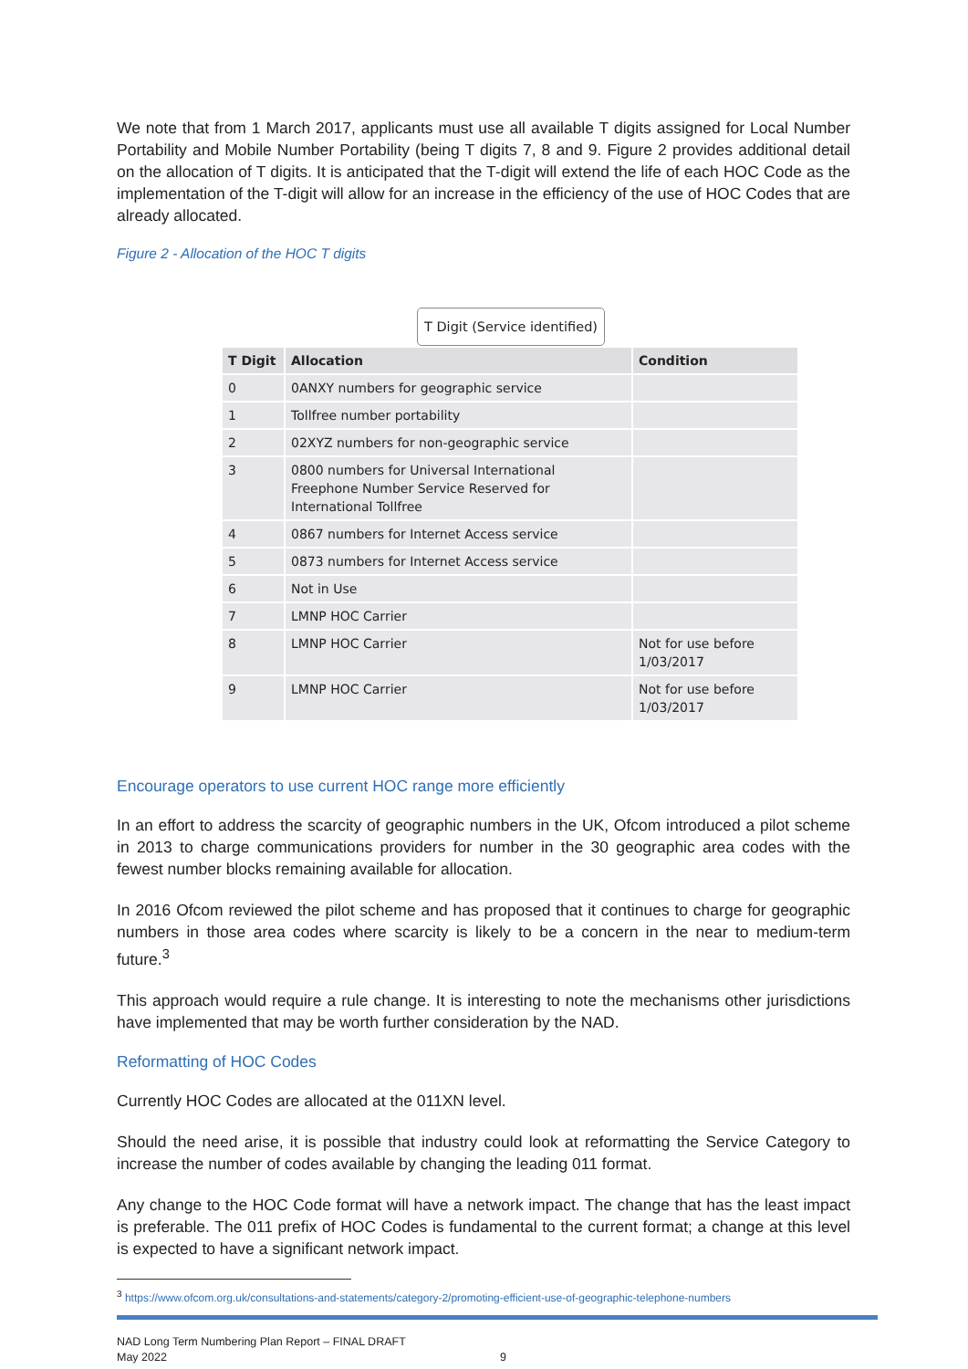We note that from 1 March 2017, applicants must use all available T digits assigned for Local Number Portability and Mobile Number Portability (being T digits 7, 8 and 9. Figure 2 provides additional detail on the allocation of T digits. It is anticipated that the T-digit will extend the life of each HOC Code as the implementation of the T-digit will allow for an increase in the efficiency of the use of HOC Codes that are already allocated.
Figure 2 - Allocation of the HOC T digits
T Digit (Service identified)
| T Digit | Allocation | Condition |
| --- | --- | --- |
| 0 | 0ANXY numbers for geographic service | |
| 1 | Tollfree number portability | |
| 2 | 02XYZ numbers for non-geographic service | |
| 3 | 0800 numbers for Universal International Freephone Number Service Reserved for International Tollfree | |
| 4 | 0867 numbers for Internet Access service | |
| 5 | 0873 numbers for Internet Access service | |
| 6 | Not in Use | |
| 7 | LMNP HOC Carrier | |
| 8 | LMNP HOC Carrier | Not for use before 1/03/2017 |
| 9 | LMNP HOC Carrier | Not for use before 1/03/2017 |
Encourage operators to use current HOC range more efficiently
In an effort to address the scarcity of geographic numbers in the UK, Ofcom introduced a pilot scheme in 2013 to charge communications providers for number in the 30 geographic area codes with the fewest number blocks remaining available for allocation.
In 2016 Ofcom reviewed the pilot scheme and has proposed that it continues to charge for geographic numbers in those area codes where scarcity is likely to be a concern in the near to medium-term future.<sup>3</sup>
This approach would require a rule change. It is interesting to note the mechanisms other jurisdictions have implemented that may be worth further consideration by the NAD.
Reformatting of HOC Codes
Currently HOC Codes are allocated at the 011XN level.
Should the need arise, it is possible that industry could look at reformatting the Service Category to increase the number of codes available by changing the leading 011 format.
Any change to the HOC Code format will have a network impact. The change that has the least impact is preferable. The 011 prefix of HOC Codes is fundamental to the current format; a change at this level is expected to have a significant network impact.
<sup>3</sup> https://www.ofcom.org.uk/consultations-and-statements/category-2/promoting-efficient-use-of-geographic-telephone-numbers
NAD Long Term Numbering Plan Report – FINAL DRAFT
May 2022
9